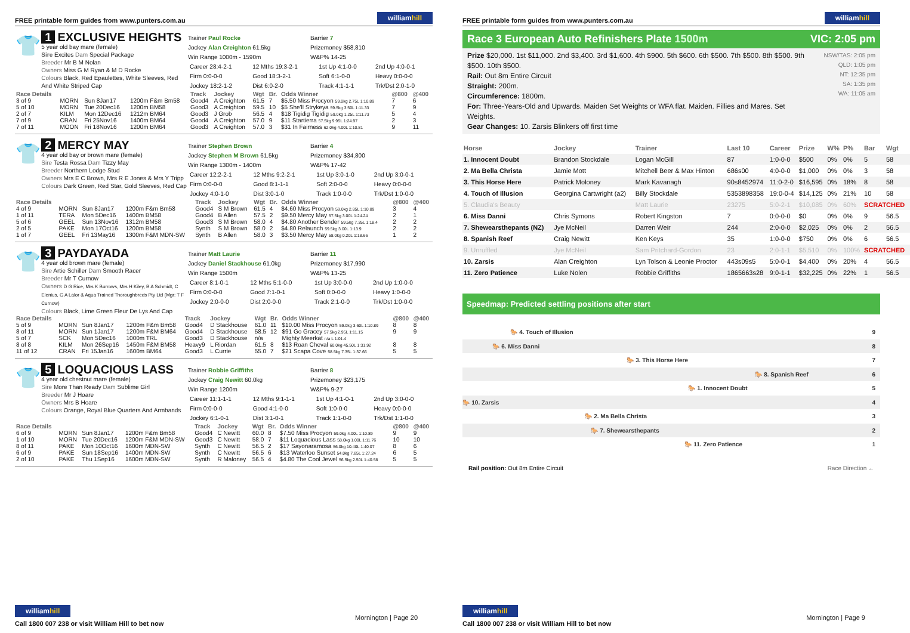FREE printable form guides from www.punters.com.au
williamhill
👕
1 EXCLUSIVE HEIGHTS
5 year old bay mare (female)
Sire Excites Dam Special Package
Breeder Mr B M Nolan
Owners Miss G M Ryan & M D Rocke
Colours Black, Red Epaulettes, White Sleeves, Red And White Striped Cap
Trainer Paul Rocke
Jockey Alan Creighton 61.5kg
Win Range 1000m - 1590m
Barrier 7
Prizemoney $58,810
W&P% 14-25
| Career 28:4-2-1 | 12 Mths 19:3-2-1 | 1st Up 4:1-0-0 | 2nd Up 4:0-0-1 |
| Firm 0:0-0-0 | Good 18:3-2-1 | Soft 6:1-0-0 | Heavy 0:0-0-0 |
| Jockey 18:2-1-2 | Dist 6:0-2-0 | Track 4:1-1-1 | Trk/Dst 2:0-1-0 |
| Race Details | | | | Track | Jockey | Wgt | Br. | Odds Winner | @800 | @400 |
| --- | --- | --- | --- | --- | --- | --- | --- | --- | --- | --- |
| 3 of 9 | MORN | Sun 8Jan17 | 1200m F&m Bm58 | Good4 | A Creighton | 61.5 | 7 | $5.50 Miss Procyon 59.0kg 2.75L 1:10.89 | 7 | 6 |
| 5 of 10 | MORN | Tue 20Dec16 | 1200m BM58 | Good3 | A Creighton | 59.5 | 10 | $5 She'll Strykeya 59.5kg 3.50L 1:11.33 | 7 | 9 |
| 2 of 7 | KILM | Mon 12Dec16 | 1212m BM64 | Good3 | J Grob | 56.5 | 4 | $18 Tigidig Tigidig 59.0kg 1.25L 1:11.73 | 5 | 4 |
| 7 of 9 | CRAN | Fri 25Nov16 | 1400m BM64 | Good4 | A Creighton | 57.0 | 9 | $11 Startierra 57.5kg 9.95L 1:24.97 | 2 | 3 |
| 7 of 11 | MOON | Fri 18Nov16 | 1200m BM64 | Good3 | A Creighton | 57.0 | 3 | $31 In Fairness 62.0kg 4.00L 1:10.81 | 9 | 11 |
👕
2 MERCY MAY
4 year old bay or brown mare (female)
Sire Testa Rossa Dam Tizzy May
Breeder Northern Lodge Stud
Owners Mrs E C Brown, Mrs R E Jones & Mrs Y Tripp
Colours Dark Green, Red Star, Gold Sleeves, Red Cap
Trainer Stephen Brown
Jockey Stephen M Brown 61.5kg
Win Range 1300m - 1400m
Barrier 4
Prizemoney $34,800
W&P% 17-42
| Career 12:2-2-1 | 12 Mths 9:2-2-1 | 1st Up 3:0-1-0 | 2nd Up 3:0-0-1 |
| Firm 0:0-0-0 | Good 8:1-1-1 | Soft 2:0-0-0 | Heavy 0:0-0-0 |
| Jockey 4:0-1-0 | Dist 3:0-1-0 | Track 1:0-0-0 | Trk/Dst 1:0-0-0 |
| Race Details | | | | Track | Jockey | Wgt | Br. | Odds Winner | @800 | @400 |
| --- | --- | --- | --- | --- | --- | --- | --- | --- | --- | --- |
| 4 of 9 | MORN | Sun 8Jan17 | 1200m F&m Bm58 | Good4 | S M Brown | 61.5 | 4 | $4.60 Miss Procyon 59.0kg 2.85L 1:10.89 | 3 | 4 |
| 1 of 11 | TERA | Mon 5Dec16 | 1400m BM58 | Good4 | B Allen | 57.5 | 2 | $9.50 Mercy May 57.5kg 3.00L 1:24.24 | 2 | 1 |
| 5 of 6 | GEEL | Sun 13Nov16 | 1312m BM58 | Good3 | S M Brown | 58.0 | 4 | $4.80 Another Bender 59.5kg 7.35L 1:18.4 | 2 | 2 |
| 2 of 5 | PAKE | Mon 17Oct16 | 1200m BM58 | Synth | S M Brown | 58.0 | 2 | $4.80 Relaunch 59.5kg 3.00L 1:13.9 | 2 | 2 |
| 1 of 7 | GEEL | Fri 13May16 | 1300m F&M MDN-SW | Synth | B Allen | 58.0 | 3 | $3.50 Mercy May 58.0kg 0.20L 1:18.66 | 1 | 2 |
👕
3 PAYDAYADA
4 year old brown mare (female)
Sire Artie Schiller Dam Smooth Racer
Breeder Mr T Curnow
Owners D G Rice, Mrs K Burrows, Mrs H Kiley, B A Schmidt, C Elenius, G A Lalor & Aqua Trained Thoroughbreds Pty Ltd (Mgr: T F Curnow)
Colours Black, Lime Green Fleur De Lys And Cap
Trainer Matt Laurie
Jockey Daniel Stackhouse 61.0kg
Win Range 1500m
Barrier 11
Prizemoney $17,990
W&P% 13-25
| Career 8:1-0-1 | 12 Mths 5:1-0-0 | 1st Up 3:0-0-0 | 2nd Up 1:0-0-0 |
| Firm 0:0-0-0 | Good 7:1-0-1 | Soft 0:0-0-0 | Heavy 1:0-0-0 |
| Jockey 2:0-0-0 | Dist 2:0-0-0 | Track 2:1-0-0 | Trk/Dst 1:0-0-0 |
| Race Details | | | | Track | Jockey | Wgt | Br. | Odds Winner | @800 | @400 |
| --- | --- | --- | --- | --- | --- | --- | --- | --- | --- | --- |
| 5 of 9 | MORN | Sun 8Jan17 | 1200m F&m Bm58 | Good4 | D Stackhouse | 61.0 | 11 | $10.00 Miss Procyon 59.0kg 3.60L 1:10.89 | 8 | 8 |
| 8 of 11 | MORN | Sun 1Jan17 | 1200m F&M BM64 | Good4 | D Stackhouse | 58.5 | 12 | $91 Go Gracey 57.5kg 2.95L 1:11.15 | 9 | 9 |
| 5 of 7 | SCK | Mon 5Dec16 | 1000m TRL | Good3 | D Stackhouse | n/a | | Mighty Meerkat n/a L 1:01.4 | | |
| 8 of 8 | KILM | Mon 26Sep16 | 1450m F&M BM58 | Heavy9 | L Riordan | 61.5 | 8 | $13 Roan Cheval 60.0kg 45.50L 1:31.92 | 8 | 8 |
| 11 of 12 | CRAN | Fri 15Jan16 | 1600m BM64 | Good3 | L Currie | 55.0 | 7 | $21 Scapa Cove 58.5kg 7.35L 1:37.66 | 5 | 5 |
👕
5 LOQUACIOUS LASS
4 year old chestnut mare (female)
Sire More Than Ready Dam Sublime Girl
Breeder Mr J Hoare
Owners Mrs B Hoare
Colours Orange, Royal Blue Quarters And Armbands
Trainer Robbie Griffiths
Jockey Craig Newitt 60.0kg
Win Range 1200m
Barrier 8
Prizemoney $23,175
W&P% 9-27
| Career 11:1-1-1 | 12 Mths 9:1-1-1 | 1st Up 4:1-0-1 | 2nd Up 3:0-0-0 |
| Firm 0:0-0-0 | Good 4:1-0-0 | Soft 1:0-0-0 | Heavy 0:0-0-0 |
| Jockey 6:1-0-1 | Dist 3:1-0-1 | Track 1:1-0-0 | Trk/Dst 1:1-0-0 |
| Race Details | | | | Track | Jockey | Wgt | Br. | Odds Winner | @800 | @400 |
| --- | --- | --- | --- | --- | --- | --- | --- | --- | --- | --- |
| 6 of 9 | MORN | Sun 8Jan17 | 1200m F&m Bm58 | Good4 | C Newitt | 60.0 | 8 | $7.50 Miss Procyon 59.0kg 4.00L 1:10.89 | 9 | 9 |
| 1 of 10 | MORN | Tue 20Dec16 | 1200m F&M MDN-SW | Good3 | C Newitt | 58.0 | 7 | $11 Loquacious Lass 58.0kg 1.00L 1:11.76 | 10 | 10 |
| 8 of 11 | PAKE | Mon 10Oct16 | 1600m MDN-SW | Synth | C Newitt | 56.5 | 2 | $17 Sayonaramosa 56.0kg 10.40L 1:40.07 | 8 | 6 |
| 6 of 9 | PAKE | Sun 18Sep16 | 1400m MDN-SW | Synth | C Newitt | 56.5 | 6 | $13 Waterloo Sunset 54.0kg 7.85L 1:27.24 | 6 | 5 |
| 2 of 10 | PAKE | Thu 1Sep16 | 1600m MDN-SW | Synth | R Maloney | 56.5 | 4 | $4.80 The Cool Jewel 56.5kg 2.50L 1:40.58 | 5 | 5 |
williamhill
Mornington | Page 20
Call 1800 007 238 or visit William Hill to bet now
FREE printable form guides from www.punters.com.au
williamhill
Race 3 European Auto Refinishers Plate 1500m
VIC: 2:05 pm
Prize $20,000. 1st $11,000. 2nd $3,400. 3rd $1,600. 4th $900. 5th $600. 6th $500. 7th $500. 8th $500. 9th $500. 10th $500.
Rail: Out 8m Entire Circuit
Straight: 200m.
Circumference: 1800m.
For: Three-Years-Old and Upwards. Maiden Set Weights or WFA flat. Maiden. Fillies and Mares. Set Weights.
Gear Changes: 10. Zarsis Blinkers off first time
NSW/TAS: 2:05 pm
QLD: 1:05 pm
NT: 12:35 pm
SA: 1:35 pm
WA: 11:05 am
| Horse | Jockey | Trainer | Last 10 | Career | Prize | W% | P% | Bar | Wgt |
| --- | --- | --- | --- | --- | --- | --- | --- | --- | --- |
| 1. Innocent Doubt | Brandon Stockdale | Logan McGill | 87 | 1:0-0-0 | $500 | 0% | 0% | 5 | 58 |
| 2. Ma Bella Christa | Jamie Mott | Mitchell Beer & Max Hinton | 686s00 | 4:0-0-0 | $1,000 | 0% | 0% | 3 | 58 |
| 3. This Horse Here | Patrick Moloney | Mark Kavanagh | 90s8452974 | 11:0-2-0 | $16,595 | 0% | 18% | 8 | 58 |
| 4. Touch of Illusion | Georgina Cartwright (a2) | Billy Stockdale | 5353898358 | 19:0-0-4 | $14,125 | 0% | 21% | 10 | 58 |
| 5. Claudia's Beauty | | Matt Laurie | 23275 | 5:0-2-1 | $10,085 | 0% | 60% | SCRATCHED | |
| 6. Miss Danni | Chris Symons | Robert Kingston | 7 | 0:0-0-0 | $0 | 0% | 0% | 9 | 56.5 |
| 7. Shewearsthepants (NZ) | Jye McNeil | Darren Weir | 244 | 2:0-0-0 | $2,025 | 0% | 0% | 2 | 56.5 |
| 8. Spanish Reef | Craig Newitt | Ken Keys | 35 | 1:0-0-0 | $750 | 0% | 0% | 6 | 56.5 |
| 9. Unruffled | Jye McNeil | Sam Pritchard-Gordon | 23 | 2:0-1-1 | $5,510 | 0% | 100% | SCRATCHED | |
| 10. Zarsis | Alan Creighton | Lyn Tolson & Leonie Proctor | 443s09s5 | 5:0-0-1 | $4,400 | 0% | 20% | 4 | 56.5 |
| 11. Zero Patience | Luke Nolen | Robbie Griffiths | 1865663s28 | 9:0-1-1 | $32,225 | 0% | 22% | 1 | 56.5 |
Speedmap: Predicted settling positions after start
🐎 4. Touch of Illusion 9
🐎 6. Miss Danni 8
🐎 3. This Horse Here 7
🐎 8. Spanish Reef 6
🐎 1. Innocent Doubt 5
🐎 10. Zarsis 4
🐎 2. Ma Bella Christa 3
🐎 7. Shewearsthepants 2
🐎 11. Zero Patience 1
Rail position: Out 8m Entire Circuit
Race Direction ←
williamhill
Mornington | Page 9
Call 1800 007 238 or visit William Hill to bet now